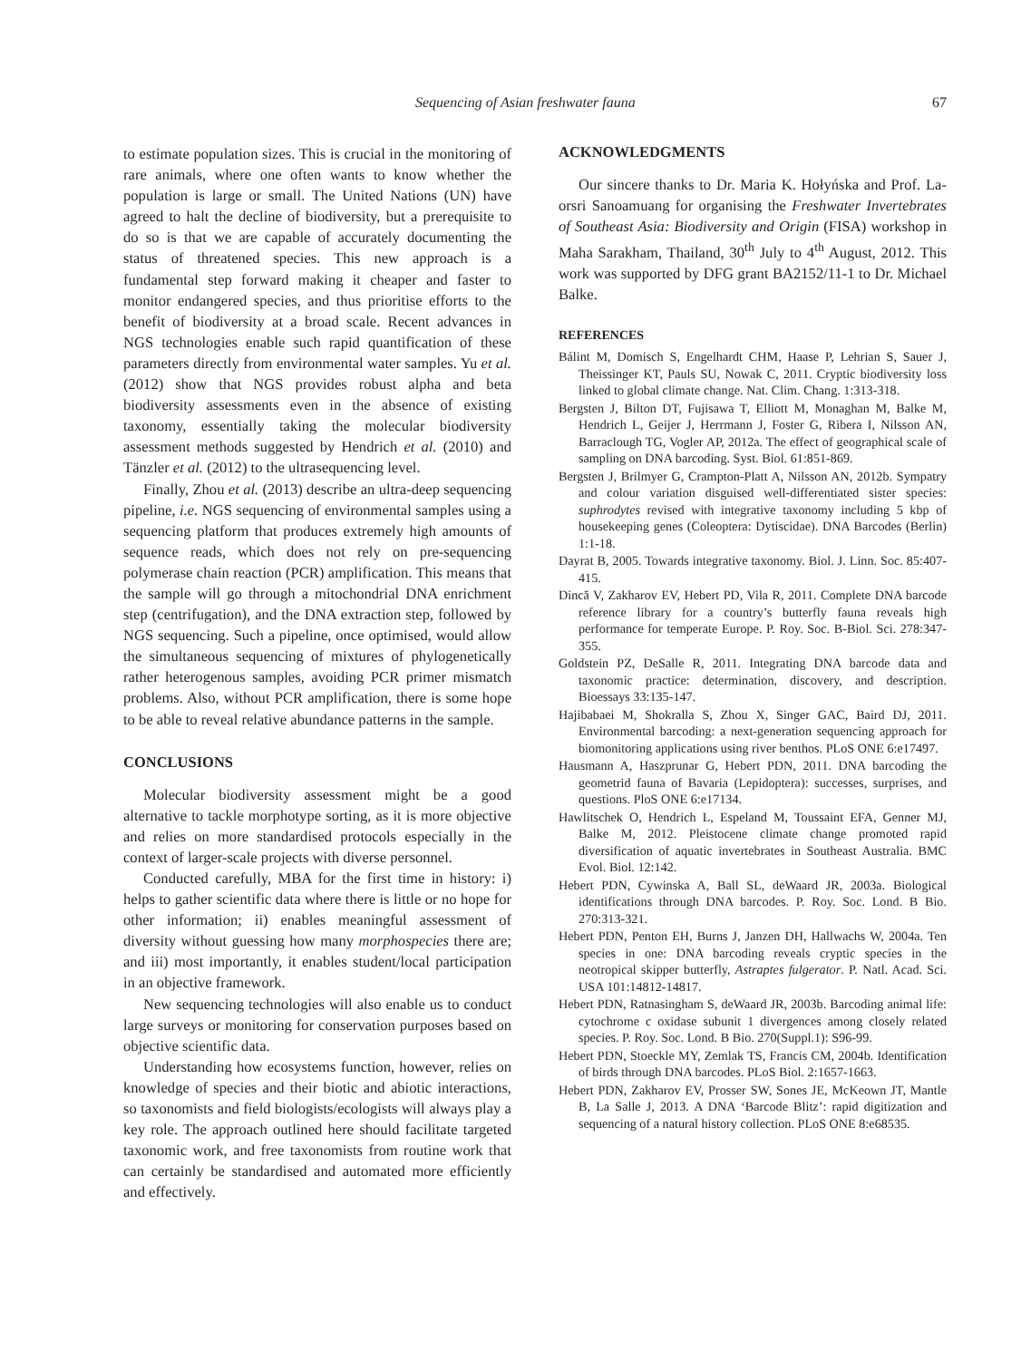Sequencing of Asian freshwater fauna 67
to estimate population sizes. This is crucial in the monitoring of rare animals, where one often wants to know whether the population is large or small. The United Nations (UN) have agreed to halt the decline of biodiversity, but a prerequisite to do so is that we are capable of accurately documenting the status of threatened species. This new approach is a fundamental step forward making it cheaper and faster to monitor endangered species, and thus prioritise efforts to the benefit of biodiversity at a broad scale. Recent advances in NGS technologies enable such rapid quantification of these parameters directly from environmental water samples. Yu et al. (2012) show that NGS provides robust alpha and beta biodiversity assessments even in the absence of existing taxonomy, essentially taking the molecular biodiversity assessment methods suggested by Hendrich et al. (2010) and Tänzler et al. (2012) to the ultrasequencing level.
Finally, Zhou et al. (2013) describe an ultra-deep sequencing pipeline, i.e. NGS sequencing of environmental samples using a sequencing platform that produces extremely high amounts of sequence reads, which does not rely on pre-sequencing polymerase chain reaction (PCR) amplification. This means that the sample will go through a mitochondrial DNA enrichment step (centrifugation), and the DNA extraction step, followed by NGS sequencing. Such a pipeline, once optimised, would allow the simultaneous sequencing of mixtures of phylogenetically rather heterogenous samples, avoiding PCR primer mismatch problems. Also, without PCR amplification, there is some hope to be able to reveal relative abundance patterns in the sample.
CONCLUSIONS
Molecular biodiversity assessment might be a good alternative to tackle morphotype sorting, as it is more objective and relies on more standardised protocols especially in the context of larger-scale projects with diverse personnel.
Conducted carefully, MBA for the first time in history: i) helps to gather scientific data where there is little or no hope for other information; ii) enables meaningful assessment of diversity without guessing how many morphospecies there are; and iii) most importantly, it enables student/local participation in an objective framework.
New sequencing technologies will also enable us to conduct large surveys or monitoring for conservation purposes based on objective scientific data.
Understanding how ecosystems function, however, relies on knowledge of species and their biotic and abiotic interactions, so taxonomists and field biologists/ecologists will always play a key role. The approach outlined here should facilitate targeted taxonomic work, and free taxonomists from routine work that can certainly be standardised and automated more efficiently and effectively.
ACKNOWLEDGMENTS
Our sincere thanks to Dr. Maria K. Hołyńska and Prof. La-orsri Sanoamuang for organising the Freshwater Invertebrates of Southeast Asia: Biodiversity and Origin (FISA) workshop in Maha Sarakham, Thailand, 30<sup>th</sup> July to 4<sup>th</sup> August, 2012. This work was supported by DFG grant BA2152/11-1 to Dr. Michael Balke.
REFERENCES
Bálint M, Domisch S, Engelhardt CHM, Haase P, Lehrian S, Sauer J, Theissinger KT, Pauls SU, Nowak C, 2011. Cryptic biodiversity loss linked to global climate change. Nat. Clim. Chang. 1:313-318.
Bergsten J, Bilton DT, Fujisawa T, Elliott M, Monaghan M, Balke M, Hendrich L, Geijer J, Herrmann J, Foster G, Ribera I, Nilsson AN, Barraclough TG, Vogler AP, 2012a. The effect of geographical scale of sampling on DNA barcoding. Syst. Biol. 61:851-869.
Bergsten J, Brilmyer G, Crampton-Platt A, Nilsson AN, 2012b. Sympatry and colour variation disguised well-differentiated sister species: suphrodytes revised with integrative taxonomy including 5 kbp of housekeeping genes (Coleoptera: Dytiscidae). DNA Barcodes (Berlin) 1:1-18.
Dayrat B, 2005. Towards integrative taxonomy. Biol. J. Linn. Soc. 85:407-415.
Dincă V, Zakharov EV, Hebert PD, Vila R, 2011. Complete DNA barcode reference library for a country’s butterfly fauna reveals high performance for temperate Europe. P. Roy. Soc. B-Biol. Sci. 278:347-355.
Goldstein PZ, DeSalle R, 2011. Integrating DNA barcode data and taxonomic practice: determination, discovery, and description. Bioessays 33:135-147.
Hajibabaei M, Shokralla S, Zhou X, Singer GAC, Baird DJ, 2011. Environmental barcoding: a next-generation sequencing approach for biomonitoring applications using river benthos. PLoS ONE 6:e17497.
Hausmann A, Haszprunar G, Hebert PDN, 2011. DNA barcoding the geometrid fauna of Bavaria (Lepidoptera): successes, surprises, and questions. PloS ONE 6:e17134.
Hawlitschek O, Hendrich L, Espeland M, Toussaint EFA, Genner MJ, Balke M, 2012. Pleistocene climate change promoted rapid diversification of aquatic invertebrates in Southeast Australia. BMC Evol. Biol. 12:142.
Hebert PDN, Cywinska A, Ball SL, deWaard JR, 2003a. Biological identifications through DNA barcodes. P. Roy. Soc. Lond. B Bio. 270:313-321.
Hebert PDN, Penton EH, Burns J, Janzen DH, Hallwachs W, 2004a. Ten species in one: DNA barcoding reveals cryptic species in the neotropical skipper butterfly, Astraptes fulgerator. P. Natl. Acad. Sci. USA 101:14812-14817.
Hebert PDN, Ratnasingham S, deWaard JR, 2003b. Barcoding animal life: cytochrome c oxidase subunit 1 divergences among closely related species. P. Roy. Soc. Lond. B Bio. 270(Suppl.1): S96-99.
Hebert PDN, Stoeckle MY, Zemlak TS, Francis CM, 2004b. Identification of birds through DNA barcodes. PLoS Biol. 2:1657-1663.
Hebert PDN, Zakharov EV, Prosser SW, Sones JE, McKeown JT, Mantle B, La Salle J, 2013. A DNA ‘Barcode Blitz’: rapid digitization and sequencing of a natural history collection. PLoS ONE 8:e68535.